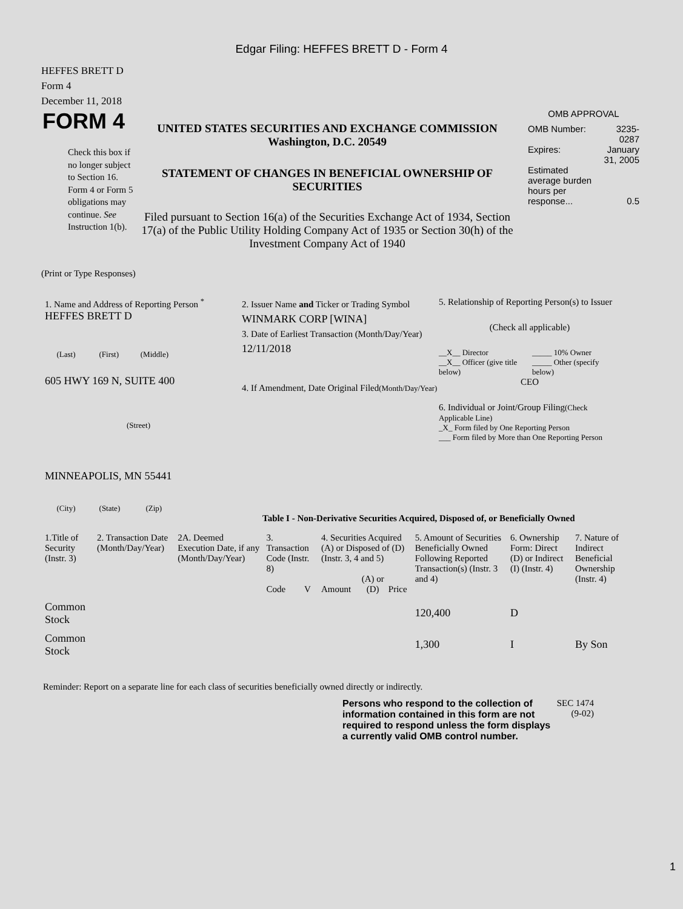Edgar Filing: HEFFES BRETT D - Form 4
HEFFES BRETT D
Form 4
December 11, 2018
FORM 4
Check this box if no longer subject to Section 16. Form 4 or Form 5 obligations may continue. See Instruction 1(b).
UNITED STATES SECURITIES AND EXCHANGE COMMISSION
Washington, D.C. 20549
STATEMENT OF CHANGES IN BENEFICIAL OWNERSHIP OF SECURITIES
Filed pursuant to Section 16(a) of the Securities Exchange Act of 1934, Section 17(a) of the Public Utility Holding Company Act of 1935 or Section 30(h) of the Investment Company Act of 1940
OMB APPROVAL
| OMB Number: | 3235-0287 |
| Expires: | January 31, 2005 |
| Estimated average burden hours per response... | 0.5 |
(Print or Type Responses)
1. Name and Address of Reporting Person <sup>*</sup>
HEFFES BRETT D
(Last) (First) (Middle)
605 HWY 169 N, SUITE 400
(Street)
MINNEAPOLIS, MN 55441
(City) (State) (Zip)
2. Issuer Name and Ticker or Trading Symbol
WINMARK CORP [WINA]
3. Date of Earliest Transaction (Month/Day/Year)
12/11/2018
4. If Amendment, Date Original Filed(Month/Day/Year)
5. Relationship of Reporting Person(s) to Issuer
(Check all applicable)
__X__ Director
__X__ Officer (give title below)
_____ 10% Owner
_____ Other (specify below)
CEO
6. Individual or Joint/Group Filing(Check Applicable Line)
_X_ Form filed by One Reporting Person
___ Form filed by More than One Reporting Person
Table I - Non-Derivative Securities Acquired, Disposed of, or Beneficially Owned
| 1.Title of Security (Instr. 3) | 2. Transaction Date (Month/Day/Year) | 2A. Deemed Execution Date, if any (Month/Day/Year) | 3. Transaction Code (Instr. 8) | | 4. Securities Acquired (A) or Disposed of (D) (Instr. 3, 4 and 5) | | | 5. Amount of Securities Beneficially Owned Following Reported Transaction(s) (Instr. 3 and 4) | 6. Ownership Form: Direct (D) or Indirect (I) (Instr. 4) | 7. Nature of Indirect Beneficial Ownership (Instr. 4) |
| --- | --- | --- | --- | --- | --- | --- | --- | --- | --- | --- |
| | | | Code | V | Amount | (A) or (D) | Price | | | |
| Common Stock | | | | | | | | 120,400 | D | |
| Common Stock | | | | | | | | 1,300 | I | By Son |
Reminder: Report on a separate line for each class of securities beneficially owned directly or indirectly.
Persons who respond to the collection of information contained in this form are not required to respond unless the form displays a currently valid OMB control number.
SEC 1474 (9-02)
1